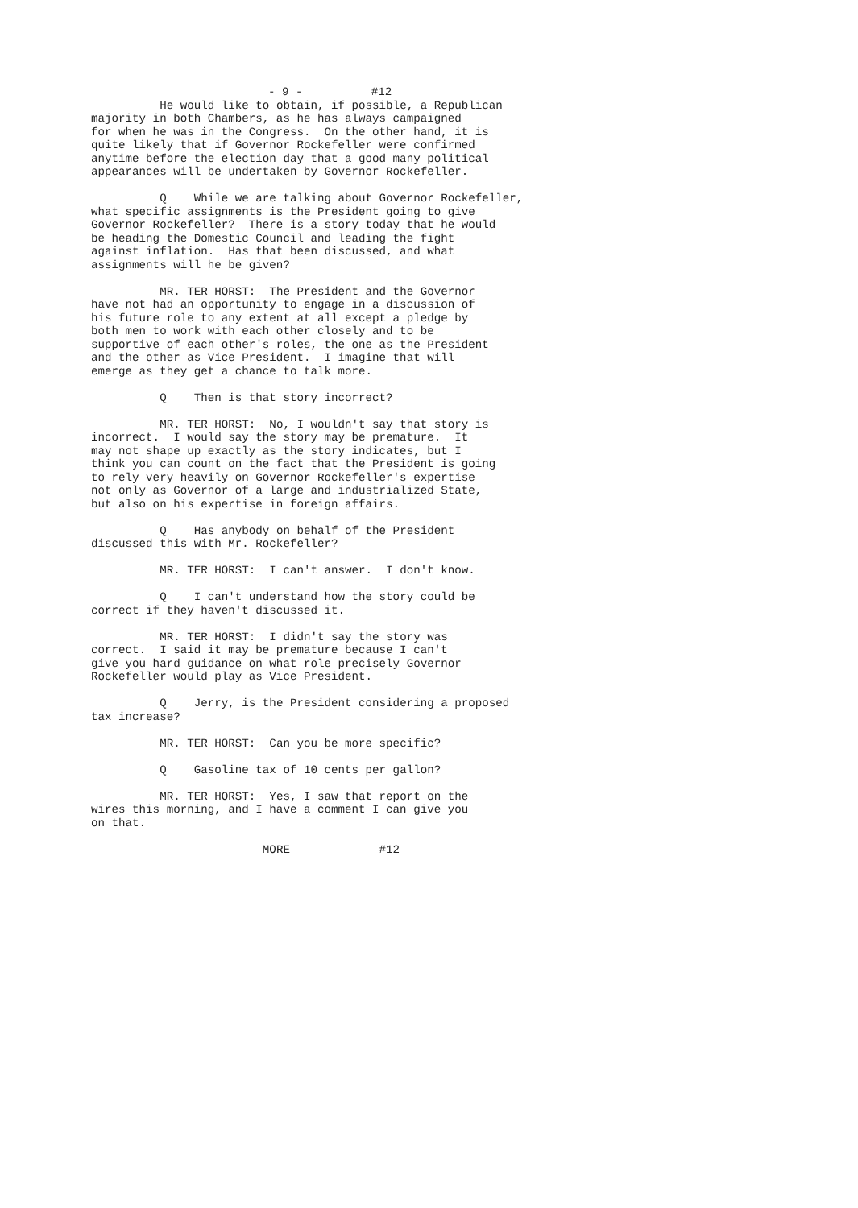- 9 - #12
He would like to obtain, if possible, a Republican majority in both Chambers, as he has always campaigned for when he was in the Congress. On the other hand, it is quite likely that if Governor Rockefeller were confirmed anytime before the election day that a good many political appearances will be undertaken by Governor Rockefeller.
Q While we are talking about Governor Rockefeller, what specific assignments is the President going to give Governor Rockefeller? There is a story today that he would be heading the Domestic Council and leading the fight against inflation. Has that been discussed, and what assignments will he be given?
MR. TER HORST: The President and the Governor have not had an opportunity to engage in a discussion of his future role to any extent at all except a pledge by both men to work with each other closely and to be supportive of each other's roles, the one as the President and the other as Vice President. I imagine that will emerge as they get a chance to talk more.
Q Then is that story incorrect?
MR. TER HORST: No, I wouldn't say that story is incorrect. I would say the story may be premature. It may not shape up exactly as the story indicates, but I think you can count on the fact that the President is going to rely very heavily on Governor Rockefeller's expertise not only as Governor of a large and industrialized State, but also on his expertise in foreign affairs.
Q Has anybody on behalf of the President discussed this with Mr. Rockefeller?
MR. TER HORST: I can't answer. I don't know.
Q I can't understand how the story could be correct if they haven't discussed it.
MR. TER HORST: I didn't say the story was correct. I said it may be premature because I can't give you hard guidance on what role precisely Governor Rockefeller would play as Vice President.
Q Jerry, is the President considering a proposed tax increase?
MR. TER HORST: Can you be more specific?
Q Gasoline tax of 10 cents per gallon?
MR. TER HORST: Yes, I saw that report on the wires this morning, and I have a comment I can give you on that.
MORE #12